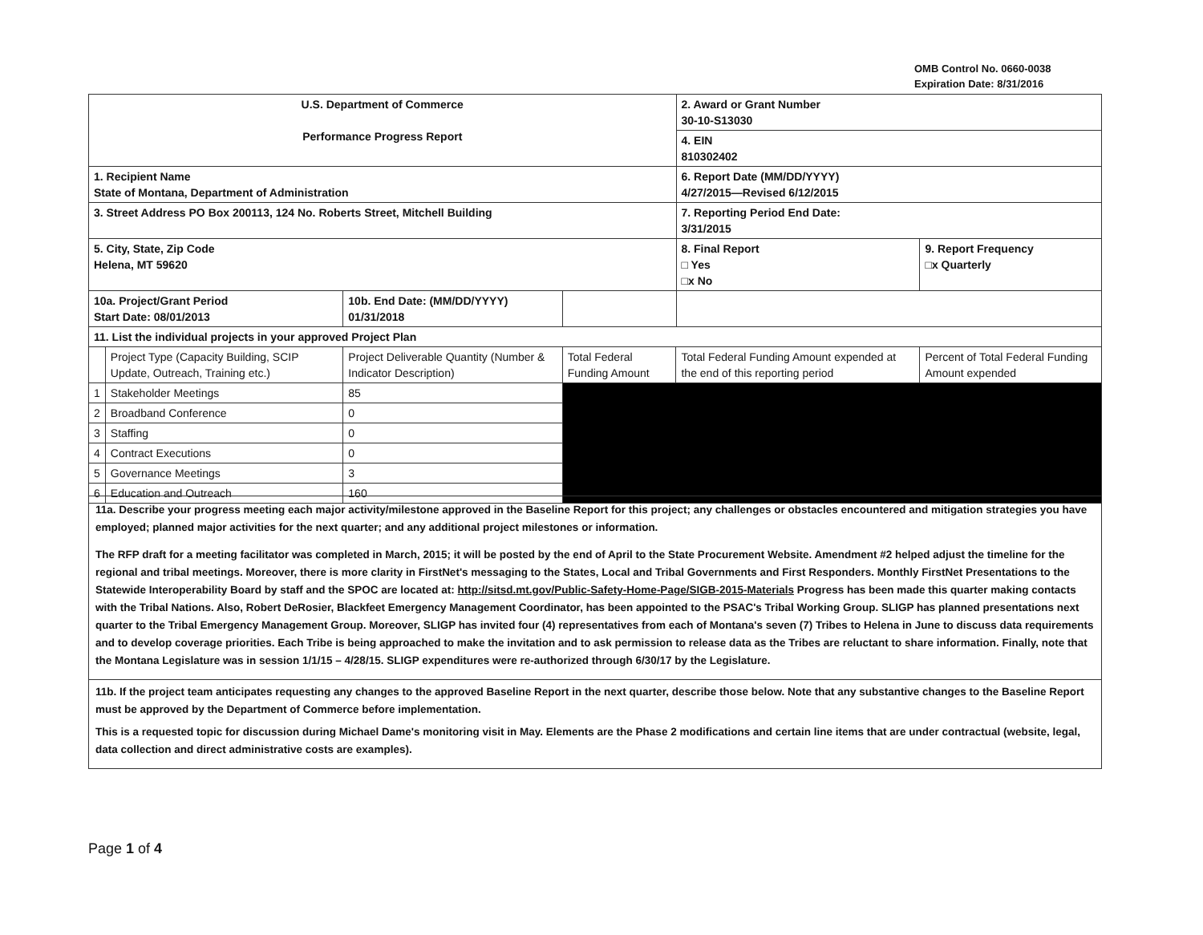OMB Control No. 0660-0038
Expiration Date: 8/31/2016
| U.S. Department of Commerce Performance Progress Report | | | | | 2. Award or Grant Number 30-10-S13030 | |
| | | | | | 4. EIN 810302402 | |
| 1. Recipient Name State of Montana, Department of Administration | | | | | 6. Report Date (MM/DD/YYYY) 4/27/2015—Revised 6/12/2015 | |
| 3. Street Address PO Box 200113, 124 No. Roberts Street, Mitchell Building | | | | | 7. Reporting Period End Date: 3/31/2015 | |
| 5. City, State, Zip Code Helena, MT 59620 | | | | | 8. Final Report □ Yes □x No | 9. Report Frequency □x Quarterly |
| 10a. Project/Grant Period Start Date: 08/01/2013 | | 10b. End Date: (MM/DD/YYYY) 01/31/2018 | | | | |
| 11. List the individual projects in your approved Project Plan | | | | | | |
| | Project Type (Capacity Building, SCIP Update, Outreach, Training etc.) | Project Deliverable Quantity (Number & Indicator Description) | Total Federal Funding Amount | Total Federal Funding Amount expended at the end of this reporting period | | Percent of Total Federal Funding Amount expended |
| 1 | Stakeholder Meetings | 85 | | | | |
| 2 | Broadband Conference | 0 | | | | |
| 3 | Staffing | 0 | | | | |
| 4 | Contract Executions | 0 | | | | |
| 5 | Governance Meetings | 3 | | | | |
| 6 | Education and Outreach | 160 | | | | |
11a. Describe your progress meeting each major activity/milestone approved in the Baseline Report for this project; any challenges or obstacles encountered and mitigation strategies you have employed; planned major activities for the next quarter; and any additional project milestones or information.
The RFP draft for a meeting facilitator was completed in March, 2015; it will be posted by the end of April to the State Procurement Website. Amendment #2 helped adjust the timeline for the regional and tribal meetings. Moreover, there is more clarity in FirstNet's messaging to the States, Local and Tribal Governments and First Responders. Monthly FirstNet Presentations to the Statewide Interoperability Board by staff and the SPOC are located at: http://sitsd.mt.gov/Public-Safety-Home-Page/SIGB-2015-Materials Progress has been made this quarter making contacts with the Tribal Nations. Also, Robert DeRosier, Blackfeet Emergency Management Coordinator, has been appointed to the PSAC's Tribal Working Group. SLIGP has planned presentations next quarter to the Tribal Emergency Management Group. Moreover, SLIGP has invited four (4) representatives from each of Montana's seven (7) Tribes to Helena in June to discuss data requirements and to develop coverage priorities. Each Tribe is being approached to make the invitation and to ask permission to release data as the Tribes are reluctant to share information. Finally, note that the Montana Legislature was in session 1/1/15 – 4/28/15. SLIGP expenditures were re-authorized through 6/30/17 by the Legislature.
11b. If the project team anticipates requesting any changes to the approved Baseline Report in the next quarter, describe those below. Note that any substantive changes to the Baseline Report must be approved by the Department of Commerce before implementation.
This is a requested topic for discussion during Michael Dame's monitoring visit in May. Elements are the Phase 2 modifications and certain line items that are under contractual (website, legal, data collection and direct administrative costs are examples).
Page 1 of 4